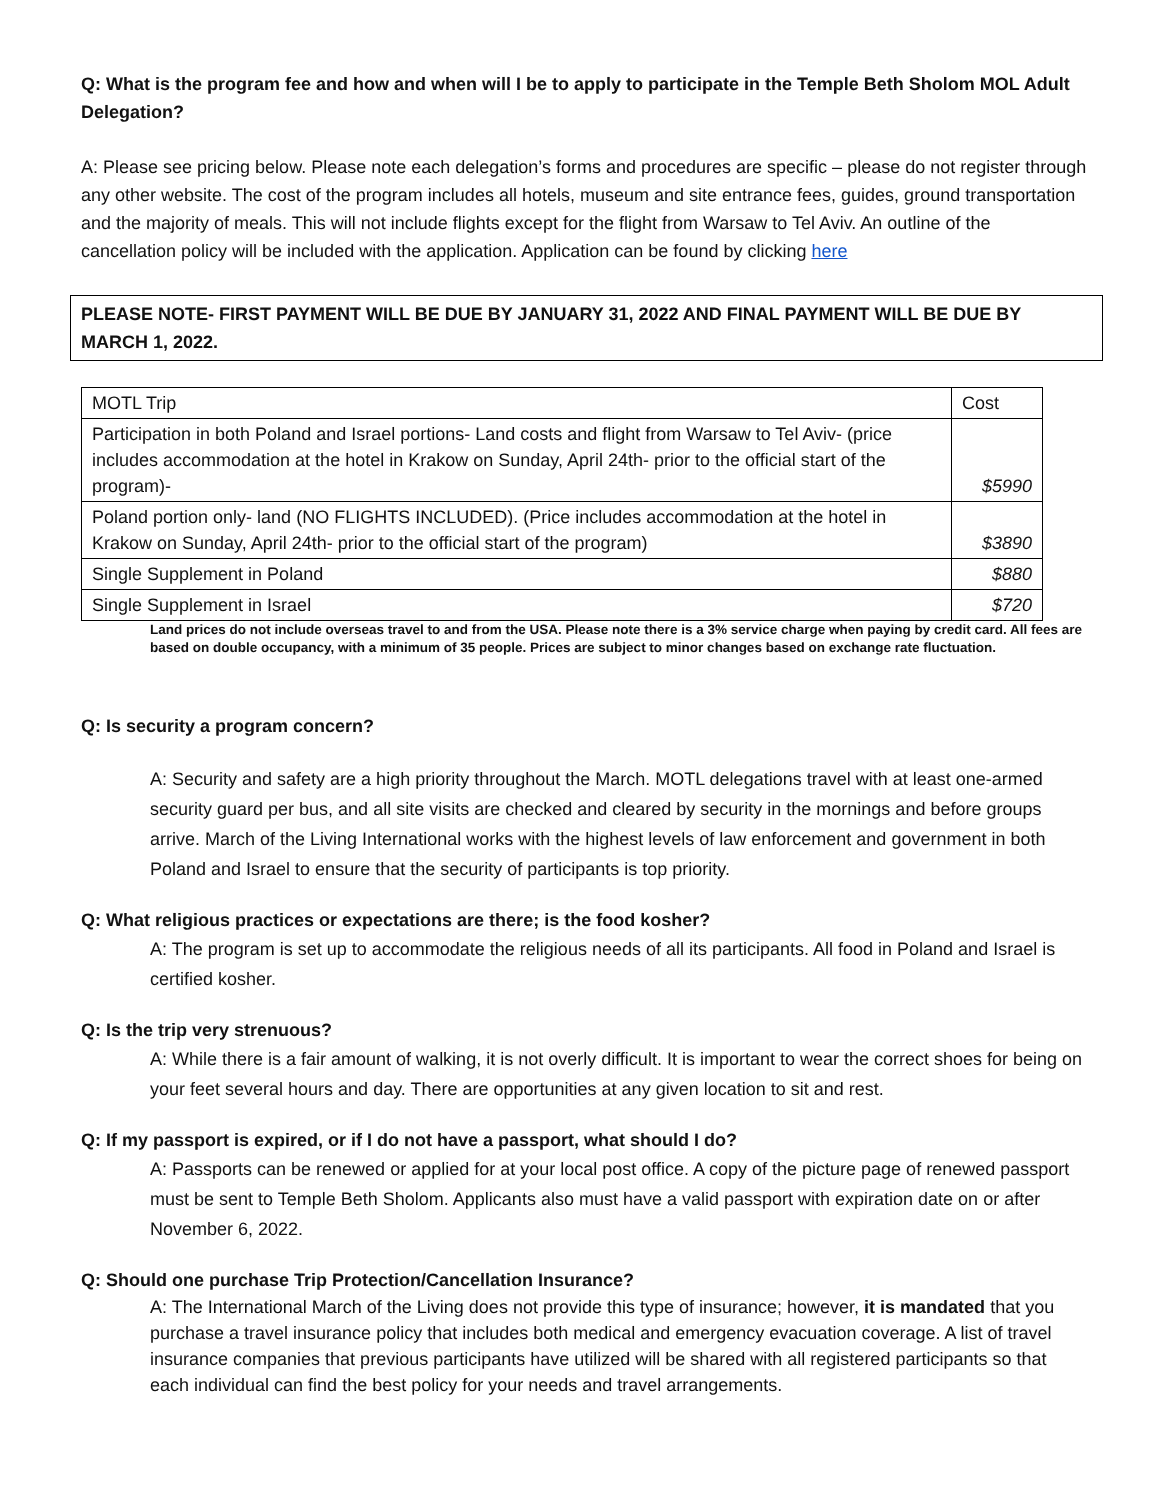Q: What is the program fee and how and when will I be to apply to participate in the Temple Beth Sholom MOL Adult Delegation?
A: Please see pricing below. Please note each delegation’s forms and procedures are specific – please do not register through any other website. The cost of the program includes all hotels, museum and site entrance fees, guides, ground transportation and the majority of meals. This will not include flights except for the flight from Warsaw to Tel Aviv. An outline of the cancellation policy will be included with the application. Application can be found by clicking here
PLEASE NOTE- FIRST PAYMENT WILL BE DUE BY JANUARY 31, 2022 AND FINAL PAYMENT WILL BE DUE BY MARCH 1, 2022.
| MOTL Trip | Cost |
| Participation in both Poland and Israel portions- Land costs and flight from Warsaw to Tel Aviv- (price includes accommodation at the hotel in Krakow on Sunday, April 24th- prior to the official start of the program)- | $5990 |
| Poland portion only- land (NO FLIGHTS INCLUDED). (Price includes accommodation at the hotel in Krakow on Sunday, April 24th- prior to the official start of the program) | $3890 |
| Single Supplement in Poland | $880 |
| Single Supplement in Israel | $720 |
Land prices do not include overseas travel to and from the USA. Please note there is a 3% service charge when paying by credit card. All fees are based on double occupancy, with a minimum of 35 people. Prices are subject to minor changes based on exchange rate fluctuation.
Q: Is security a program concern?
A: Security and safety are a high priority throughout the March. MOTL delegations travel with at least one-armed security guard per bus, and all site visits are checked and cleared by security in the mornings and before groups arrive. March of the Living International works with the highest levels of law enforcement and government in both Poland and Israel to ensure that the security of participants is top priority.
Q: What religious practices or expectations are there; is the food kosher?
A: The program is set up to accommodate the religious needs of all its participants. All food in Poland and Israel is certified kosher.
Q: Is the trip very strenuous?
A: While there is a fair amount of walking, it is not overly difficult. It is important to wear the correct shoes for being on your feet several hours and day. There are opportunities at any given location to sit and rest.
Q: If my passport is expired, or if I do not have a passport, what should I do?
A: Passports can be renewed or applied for at your local post office. A copy of the picture page of renewed passport must be sent to Temple Beth Sholom. Applicants also must have a valid passport with expiration date on or after November 6, 2022.
Q: Should one purchase Trip Protection/Cancellation Insurance?
A: The International March of the Living does not provide this type of insurance; however, it is mandated that you purchase a travel insurance policy that includes both medical and emergency evacuation coverage. A list of travel insurance companies that previous participants have utilized will be shared with all registered participants so that each individual can find the best policy for your needs and travel arrangements.